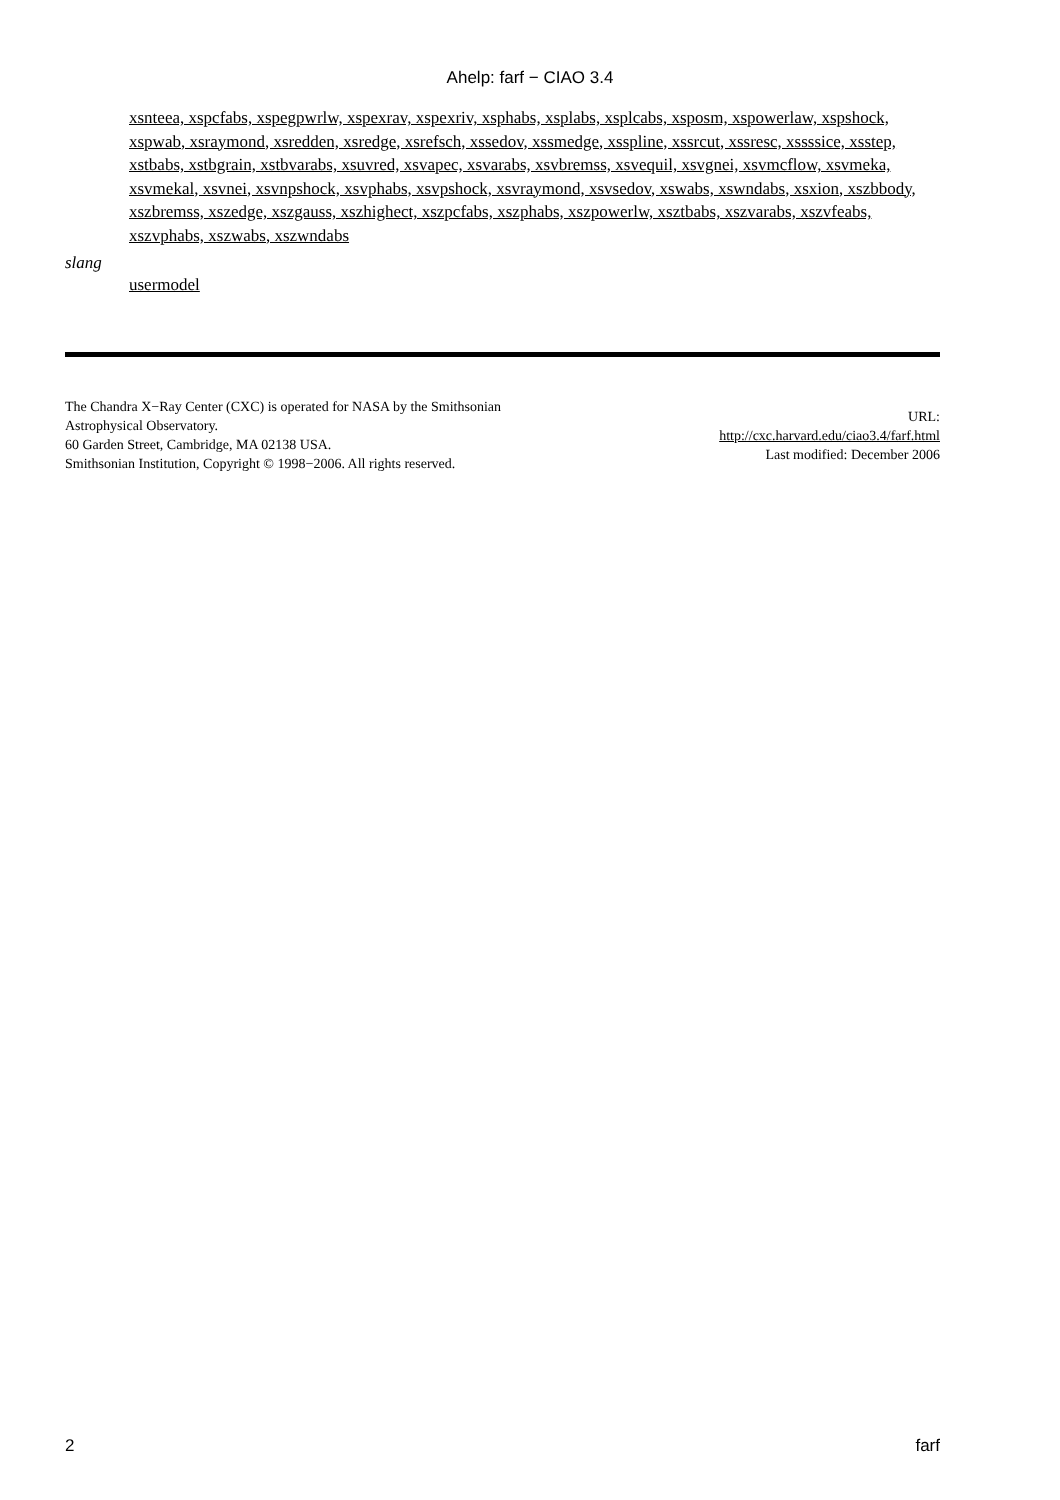Ahelp: farf − CIAO 3.4
xsnteea, xspcfabs, xspegpwrlw, xspexrav, xspexriv, xsphabs, xsplabs, xsplcabs, xsposm, xspowerlaw, xspshock, xspwab, xsraymond, xsredden, xsredge, xsrefsch, xssedov, xssmedge, xsspline, xssrcut, xssresc, xssssice, xsstep, xstbabs, xstbgrain, xstbvarabs, xsuvred, xsvapec, xsvarabs, xsvbremss, xsvequil, xsvgnei, xsvmcflow, xsvmeka, xsvmekal, xsvnei, xsvnpshock, xsvphabs, xsvpshock, xsvraymond, xsvsedov, xswabs, xswndabs, xsxion, xszbbody, xszbremss, xszedge, xszgauss, xszhighect, xszpcfabs, xszphabs, xszpowerlw, xsztbabs, xszvarabs, xszvfeabs, xszvphabs, xszwabs, xszwndabs
slang
usermodel
The Chandra X−Ray Center (CXC) is operated for NASA by the Smithsonian
Astrophysical Observatory.
60 Garden Street, Cambridge, MA 02138 USA.
Smithsonian Institution, Copyright © 1998−2006. All rights reserved.
URL:
http://cxc.harvard.edu/ciao3.4/farf.html
Last modified: December 2006
2 farf